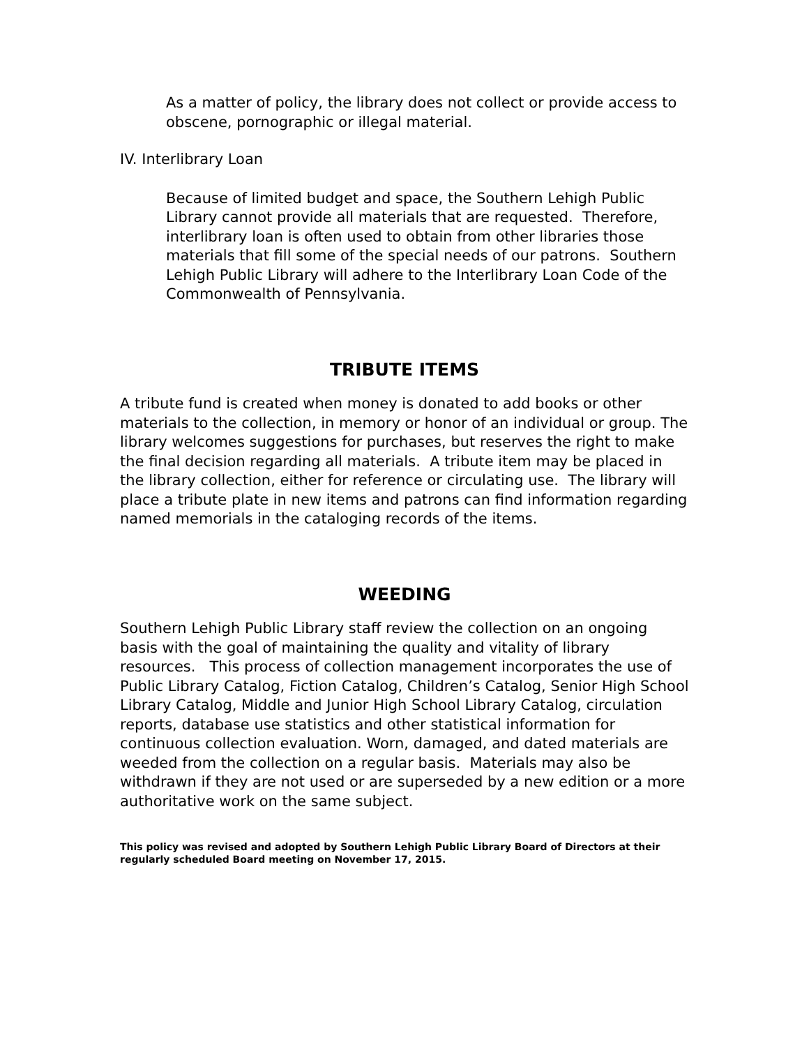As a matter of policy, the library does not collect or provide access to obscene, pornographic or illegal material.
IV. Interlibrary Loan
Because of limited budget and space, the Southern Lehigh Public Library cannot provide all materials that are requested. Therefore, interlibrary loan is often used to obtain from other libraries those materials that fill some of the special needs of our patrons. Southern Lehigh Public Library will adhere to the Interlibrary Loan Code of the Commonwealth of Pennsylvania.
TRIBUTE ITEMS
A tribute fund is created when money is donated to add books or other materials to the collection, in memory or honor of an individual or group. The library welcomes suggestions for purchases, but reserves the right to make the final decision regarding all materials. A tribute item may be placed in the library collection, either for reference or circulating use. The library will place a tribute plate in new items and patrons can find information regarding named memorials in the cataloging records of the items.
WEEDING
Southern Lehigh Public Library staff review the collection on an ongoing basis with the goal of maintaining the quality and vitality of library resources. This process of collection management incorporates the use of Public Library Catalog, Fiction Catalog, Children’s Catalog, Senior High School Library Catalog, Middle and Junior High School Library Catalog, circulation reports, database use statistics and other statistical information for continuous collection evaluation. Worn, damaged, and dated materials are weeded from the collection on a regular basis. Materials may also be withdrawn if they are not used or are superseded by a new edition or a more authoritative work on the same subject.
This policy was revised and adopted by Southern Lehigh Public Library Board of Directors at their regularly scheduled Board meeting on November 17, 2015.